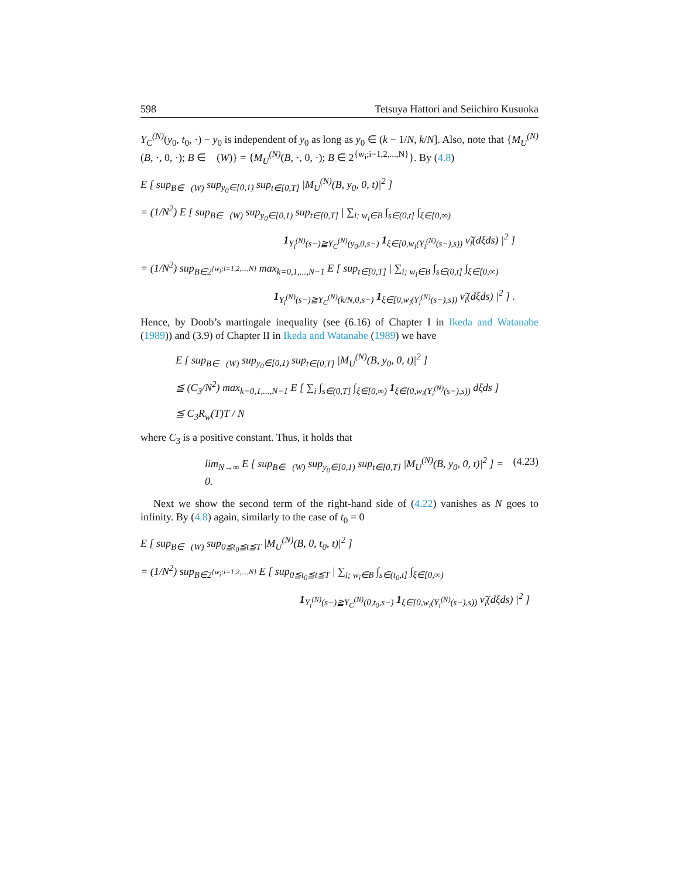598 Tetsuya Hattori and Seiichiro Kusuoka
Y<sub>C</sub><sup>(N)</sup>(y<sub>0</sub>, t<sub>0</sub>, ·) − y<sub>0</sub> is independent of y<sub>0</sub> as long as y<sub>0</sub> ∈ (k − 1/N, k/N]. Also, note that {M<sub>U</sub><sup>(N)</sup>(B, ·, 0, ·); B ∈ 𝒝(W)} = {M<sub>U</sub><sup>(N)</sup>(B, ·, 0, ·); B ∈ 2<sup>{w<sub>i</sub>;i=1,2,...,N}</sup>}. By (4.8)
E [ sup<sub>B∈𝒝(W)</sub> sup<sub>y<sub>0</sub>∈[0,1)</sub> sup<sub>t∈[0,T]</sub> |M<sub>U</sub><sup>(N)</sup>(B, y<sub>0</sub>, 0, t)|<sup>2</sup> ]
= (1/N<sup>2</sup>) E [ sup<sub>B∈𝒝(W)</sub> sup<sub>y<sub>0</sub>∈[0,1)</sub> sup<sub>t∈[0,T]</sub> | ∑<sub>i; w<sub>i</sub>∈B</sub> ∫<sub>s∈(0,t]</sub> ∫<sub>ξ∈[0,∞)</sub>
1<sub>Y<sub>i</sub><sup>(N)</sup>(s−)≧Y<sub>C</sub><sup>(N)</sup>(y<sub>0</sub>,0,s−)</sub> 1<sub>ξ∈[0,w<sub>i</sub>(Y<sub>i</sub><sup>(N)</sup>(s−),s))</sub> ν̃<sub>i</sub>(dξds) |<sup>2</sup> ]
= (1/N<sup>2</sup>) sup<sub>B∈2<sup>{w<sub>i</sub>;i=1,2,...,N}</sup></sub> max<sub>k=0,1,...,N−1</sub> E [ sup<sub>t∈[0,T]</sub> | ∑<sub>i; w<sub>i</sub>∈B</sub> ∫<sub>s∈(0,t]</sub> ∫<sub>ξ∈[0,∞)</sub>
1<sub>Y<sub>i</sub><sup>(N)</sup>(s−)≧Y<sub>C</sub><sup>(N)</sup>(k/N,0,s−)</sub> 1<sub>ξ∈[0,w<sub>i</sub>(Y<sub>i</sub><sup>(N)</sup>(s−),s))</sub> ν̃<sub>i</sub>(dξds) |<sup>2</sup> ] .
Hence, by Doob’s martingale inequality (see (6.16) of Chapter I in Ikeda and Watanabe (1989)) and (3.9) of Chapter II in Ikeda and Watanabe (1989) we have
E [ sup<sub>B∈𝒝(W)</sub> sup<sub>y<sub>0</sub>∈[0,1)</sub> sup<sub>t∈[0,T]</sub> |M<sub>U</sub><sup>(N)</sup>(B, y<sub>0</sub>, 0, t)|<sup>2</sup> ]
≦ (C<sub>3</sub>/N<sup>2</sup>) max<sub>k=0,1,...,N−1</sub> E [ ∑<sub>i</sub> ∫<sub>s∈(0,T]</sub> ∫<sub>ξ∈[0,∞)</sub> 1<sub>ξ∈[0,w<sub>i</sub>(Y<sub>i</sub><sup>(N)</sup>(s−),s))</sub> dξds ]
≦ C<sub>3</sub>R<sub>w</sub>(T)T / N
where C<sub>3</sub> is a positive constant. Thus, it holds that
(4.23) lim<sub>N→∞</sub> E [ sup<sub>B∈𝒝(W)</sub> sup<sub>y<sub>0</sub>∈[0,1)</sub> sup<sub>t∈[0,T]</sub> |M<sub>U</sub><sup>(N)</sup>(B, y<sub>0</sub>, 0, t)|<sup>2</sup> ] = 0.
Next we show the second term of the right-hand side of (4.22) vanishes as N goes to infinity. By (4.8) again, similarly to the case of t<sub>0</sub> = 0
E [ sup<sub>B∈𝒝(W)</sub> sup<sub>0≦t<sub>0</sub>≦t≦T</sub> |M<sub>U</sub><sup>(N)</sup>(B, 0, t<sub>0</sub>, t)|<sup>2</sup> ]
= (1/N<sup>2</sup>) sup<sub>B∈2<sup>{w<sub>i</sub>;i=1,2,...,N}</sup></sub> E [ sup<sub>0≦t<sub>0</sub>≦t≦T</sub> | ∑<sub>i; w<sub>i</sub>∈B</sub> ∫<sub>s∈(t<sub>0</sub>,t]</sub> ∫<sub>ξ∈[0,∞)</sub>
1<sub>Y<sub>i</sub><sup>(N)</sup>(s−)≧Y<sub>C</sub><sup>(N)</sup>(0,t<sub>0</sub>,s−)</sub> 1<sub>ξ∈[0,w<sub>i</sub>(Y<sub>i</sub><sup>(N)</sup>(s−),s))</sub> ν̃<sub>i</sub>(dξds) |<sup>2</sup> ]